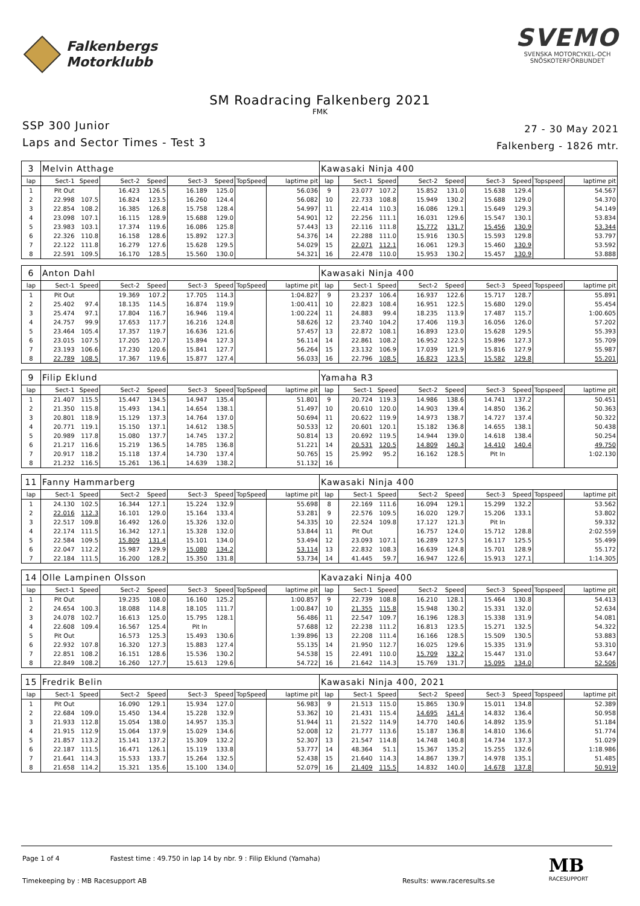Falkenbergs
Motorklubb
SVEMO
SVENSKA MOTORCYKEL-OCH
SNÖSKOTERFÖRBUNDET
SM Roadracing Falkenberg 2021
FMK
SSP 300 Junior
Laps and Sector Times - Test 3
27 - 30 May 2021
Falkenberg - 1826 mtr.
| 3 | Melvin Atthage | | | | | | | | Kawasaki Ninja 400 | | | | | | | | |
| lap | Sect-1 | Speed | Sect-2 | Speed | Sect-3 | Speed | TopSpeed | laptime pit | lap | Sect-1 | Speed | Sect-2 | Speed | Sect-3 | Speed | Topspeed | laptime pit |
| 1 | Pit Out | | 16.423 | 126.5 | 16.189 | 125.0 | | 56.036 | 9 | 23.077 | 107.2 | 15.852 | 131.0 | 15.638 | 129.4 | | 54.567 |
| 2 | 22.998 | 107.5 | 16.824 | 123.5 | 16.260 | 124.4 | | 56.082 | 10 | 22.733 | 108.8 | 15.949 | 130.2 | 15.688 | 129.0 | | 54.370 |
| 3 | 22.854 | 108.2 | 16.385 | 126.8 | 15.758 | 128.4 | | 54.997 | 11 | 22.414 | 110.3 | 16.086 | 129.1 | 15.649 | 129.3 | | 54.149 |
| 4 | 23.098 | 107.1 | 16.115 | 128.9 | 15.688 | 129.0 | | 54.901 | 12 | 22.256 | 111.1 | 16.031 | 129.6 | 15.547 | 130.1 | | 53.834 |
| 5 | 23.983 | 103.1 | 17.374 | 119.6 | 16.086 | 125.8 | | 57.443 | 13 | 22.116 | 111.8 | 15.772 | 131.7 | 15.456 | 130.9 | | 53.344 |
| 6 | 22.326 | 110.8 | 16.158 | 128.6 | 15.892 | 127.3 | | 54.376 | 14 | 22.288 | 111.0 | 15.916 | 130.5 | 15.593 | 129.8 | | 53.797 |
| 7 | 22.122 | 111.8 | 16.279 | 127.6 | 15.628 | 129.5 | | 54.029 | 15 | 22.071 | 112.1 | 16.061 | 129.3 | 15.460 | 130.9 | | 53.592 |
| 8 | 22.591 | 109.5 | 16.170 | 128.5 | 15.560 | 130.0 | | 54.321 | 16 | 22.478 | 110.0 | 15.953 | 130.2 | 15.457 | 130.9 | | 53.888 |
| 6 | Anton Dahl | | | | | | | | Kawasaki Ninja 400 | | | | | | | | |
| lap | Sect-1 | Speed | Sect-2 | Speed | Sect-3 | Speed | TopSpeed | laptime pit | lap | Sect-1 | Speed | Sect-2 | Speed | Sect-3 | Speed | Topspeed | laptime pit |
| 1 | Pit Out | | 19.369 | 107.2 | 17.705 | 114.3 | | 1:04.827 | 9 | 23.237 | 106.4 | 16.937 | 122.6 | 15.717 | 128.7 | | 55.891 |
| 2 | 25.402 | 97.4 | 18.135 | 114.5 | 16.874 | 119.9 | | 1:00.411 | 10 | 22.823 | 108.4 | 16.951 | 122.5 | 15.680 | 129.0 | | 55.454 |
| 3 | 25.474 | 97.1 | 17.804 | 116.7 | 16.946 | 119.4 | | 1:00.224 | 11 | 24.883 | 99.4 | 18.235 | 113.9 | 17.487 | 115.7 | | 1:00.605 |
| 4 | 24.757 | 99.9 | 17.653 | 117.7 | 16.216 | 124.8 | | 58.626 | 12 | 23.740 | 104.2 | 17.406 | 119.3 | 16.056 | 126.0 | | 57.202 |
| 5 | 23.464 | 105.4 | 17.357 | 119.7 | 16.636 | 121.6 | | 57.457 | 13 | 22.872 | 108.1 | 16.893 | 123.0 | 15.628 | 129.5 | | 55.393 |
| 6 | 23.015 | 107.5 | 17.205 | 120.7 | 15.894 | 127.3 | | 56.114 | 14 | 22.861 | 108.2 | 16.952 | 122.5 | 15.896 | 127.3 | | 55.709 |
| 7 | 23.193 | 106.6 | 17.230 | 120.6 | 15.841 | 127.7 | | 56.264 | 15 | 23.132 | 106.9 | 17.039 | 121.9 | 15.816 | 127.9 | | 55.987 |
| 8 | 22.789 | 108.5 | 17.367 | 119.6 | 15.877 | 127.4 | | 56.033 | 16 | 22.796 | 108.5 | 16.823 | 123.5 | 15.582 | 129.8 | | 55.201 |
| 9 | Filip Eklund | | | | | | | | Yamaha R3 | | | | | | | | |
| lap | Sect-1 | Speed | Sect-2 | Speed | Sect-3 | Speed | TopSpeed | laptime pit | lap | Sect-1 | Speed | Sect-2 | Speed | Sect-3 | Speed | Topspeed | laptime pit |
| 1 | 21.407 | 115.5 | 15.447 | 134.5 | 14.947 | 135.4 | | 51.801 | 9 | 20.724 | 119.3 | 14.986 | 138.6 | 14.741 | 137.2 | | 50.451 |
| 2 | 21.350 | 115.8 | 15.493 | 134.1 | 14.654 | 138.1 | | 51.497 | 10 | 20.610 | 120.0 | 14.903 | 139.4 | 14.850 | 136.2 | | 50.363 |
| 3 | 20.801 | 118.9 | 15.129 | 137.3 | 14.764 | 137.0 | | 50.694 | 11 | 20.622 | 119.9 | 14.973 | 138.7 | 14.727 | 137.4 | | 50.322 |
| 4 | 20.771 | 119.1 | 15.150 | 137.1 | 14.612 | 138.5 | | 50.533 | 12 | 20.601 | 120.1 | 15.182 | 136.8 | 14.655 | 138.1 | | 50.438 |
| 5 | 20.989 | 117.8 | 15.080 | 137.7 | 14.745 | 137.2 | | 50.814 | 13 | 20.692 | 119.5 | 14.944 | 139.0 | 14.618 | 138.4 | | 50.254 |
| 6 | 21.217 | 116.6 | 15.219 | 136.5 | 14.785 | 136.8 | | 51.221 | 14 | 20.531 | 120.5 | 14.809 | 140.3 | 14.410 | 140.4 | | 49.750 |
| 7 | 20.917 | 118.2 | 15.118 | 137.4 | 14.730 | 137.4 | | 50.765 | 15 | 25.992 | 95.2 | 16.162 | 128.5 | Pit In | | | 1:02.130 |
| 8 | 21.232 | 116.5 | 15.261 | 136.1 | 14.639 | 138.2 | | 51.132 | 16 | | | | | | | | |
| 11 | Fanny Hammarberg | | | | | | | | Kawasaki Ninja 400 | | | | | | | | |
| lap | Sect-1 | Speed | Sect-2 | Speed | Sect-3 | Speed | TopSpeed | laptime pit | lap | Sect-1 | Speed | Sect-2 | Speed | Sect-3 | Speed | Topspeed | laptime pit |
| 1 | 24.130 | 102.5 | 16.344 | 127.1 | 15.224 | 132.9 | | 55.698 | 8 | 22.169 | 111.6 | 16.094 | 129.1 | 15.299 | 132.2 | | 53.562 |
| 2 | 22.016 | 112.3 | 16.101 | 129.0 | 15.164 | 133.4 | | 53.281 | 9 | 22.576 | 109.5 | 16.020 | 129.7 | 15.206 | 133.1 | | 53.802 |
| 3 | 22.517 | 109.8 | 16.492 | 126.0 | 15.326 | 132.0 | | 54.335 | 10 | 22.524 | 109.8 | 17.127 | 121.3 | Pit In | | | 59.332 |
| 4 | 22.174 | 111.5 | 16.342 | 127.1 | 15.328 | 132.0 | | 53.844 | 11 | Pit Out | | 16.757 | 124.0 | 15.712 | 128.8 | | 2:02.559 |
| 5 | 22.584 | 109.5 | 15.809 | 131.4 | 15.101 | 134.0 | | 53.494 | 12 | 23.093 | 107.1 | 16.289 | 127.5 | 16.117 | 125.5 | | 55.499 |
| 6 | 22.047 | 112.2 | 15.987 | 129.9 | 15.080 | 134.2 | | 53.114 | 13 | 22.832 | 108.3 | 16.639 | 124.8 | 15.701 | 128.9 | | 55.172 |
| 7 | 22.184 | 111.5 | 16.200 | 128.2 | 15.350 | 131.8 | | 53.734 | 14 | 41.445 | 59.7 | 16.947 | 122.6 | 15.913 | 127.1 | | 1:14.305 |
| 14 | Olle Lampinen Olsson | | | | | | | | Kavazaki Ninja 400 | | | | | | | | |
| lap | Sect-1 | Speed | Sect-2 | Speed | Sect-3 | Speed | TopSpeed | laptime pit | lap | Sect-1 | Speed | Sect-2 | Speed | Sect-3 | Speed | Topspeed | laptime pit |
| 1 | Pit Out | | 19.235 | 108.0 | 16.160 | 125.2 | | 1:00.857 | 9 | 22.739 | 108.8 | 16.210 | 128.1 | 15.464 | 130.8 | | 54.413 |
| 2 | 24.654 | 100.3 | 18.088 | 114.8 | 18.105 | 111.7 | | 1:00.847 | 10 | 21.355 | 115.8 | 15.948 | 130.2 | 15.331 | 132.0 | | 52.634 |
| 3 | 24.078 | 102.7 | 16.613 | 125.0 | 15.795 | 128.1 | | 56.486 | 11 | 22.547 | 109.7 | 16.196 | 128.3 | 15.338 | 131.9 | | 54.081 |
| 4 | 22.608 | 109.4 | 16.567 | 125.4 | Pit In | | | 57.688 | 12 | 22.238 | 111.2 | 16.813 | 123.5 | 15.271 | 132.5 | | 54.322 |
| 5 | Pit Out | | 16.573 | 125.3 | 15.493 | 130.6 | | 1:39.896 | 13 | 22.208 | 111.4 | 16.166 | 128.5 | 15.509 | 130.5 | | 53.883 |
| 6 | 22.932 | 107.8 | 16.320 | 127.3 | 15.883 | 127.4 | | 55.135 | 14 | 21.950 | 112.7 | 16.025 | 129.6 | 15.335 | 131.9 | | 53.310 |
| 7 | 22.851 | 108.2 | 16.151 | 128.6 | 15.536 | 130.2 | | 54.538 | 15 | 22.491 | 110.0 | 15.709 | 132.2 | 15.447 | 131.0 | | 53.647 |
| 8 | 22.849 | 108.2 | 16.260 | 127.7 | 15.613 | 129.6 | | 54.722 | 16 | 21.642 | 114.3 | 15.769 | 131.7 | 15.095 | 134.0 | | 52.506 |
| 15 | Fredrik Belin | | | | | | | | Kawasaki Ninja 400, 2021 | | | | | | | | |
| lap | Sect-1 | Speed | Sect-2 | Speed | Sect-3 | Speed | TopSpeed | laptime pit | lap | Sect-1 | Speed | Sect-2 | Speed | Sect-3 | Speed | Topspeed | laptime pit |
| 1 | Pit Out | | 16.090 | 129.1 | 15.934 | 127.0 | | 56.983 | 9 | 21.513 | 115.0 | 15.865 | 130.9 | 15.011 | 134.8 | | 52.389 |
| 2 | 22.684 | 109.0 | 15.450 | 134.4 | 15.228 | 132.9 | | 53.362 | 10 | 21.431 | 115.4 | 14.695 | 141.4 | 14.832 | 136.4 | | 50.958 |
| 3 | 21.933 | 112.8 | 15.054 | 138.0 | 14.957 | 135.3 | | 51.944 | 11 | 21.522 | 114.9 | 14.770 | 140.6 | 14.892 | 135.9 | | 51.184 |
| 4 | 21.915 | 112.9 | 15.064 | 137.9 | 15.029 | 134.6 | | 52.008 | 12 | 21.777 | 113.6 | 15.187 | 136.8 | 14.810 | 136.6 | | 51.774 |
| 5 | 21.857 | 113.2 | 15.141 | 137.2 | 15.309 | 132.2 | | 52.307 | 13 | 21.547 | 114.8 | 14.748 | 140.8 | 14.734 | 137.3 | | 51.029 |
| 6 | 22.187 | 111.5 | 16.471 | 126.1 | 15.119 | 133.8 | | 53.777 | 14 | 48.364 | 51.1 | 15.367 | 135.2 | 15.255 | 132.6 | | 1:18.986 |
| 7 | 21.641 | 114.3 | 15.533 | 133.7 | 15.264 | 132.5 | | 52.438 | 15 | 21.640 | 114.3 | 14.867 | 139.7 | 14.978 | 135.1 | | 51.485 |
| 8 | 21.658 | 114.2 | 15.321 | 135.6 | 15.100 | 134.0 | | 52.079 | 16 | 21.409 | 115.5 | 14.832 | 140.0 | 14.678 | 137.8 | | 50.919 |
Page 1 of 4 Fastest time : 49.750 in lap 14 by nbr. 9 : Filip Eklund (Yamaha)
Timekeeping by : MB Racesupport AB Results: www.raceresults.se
MB
RACESUPPORT